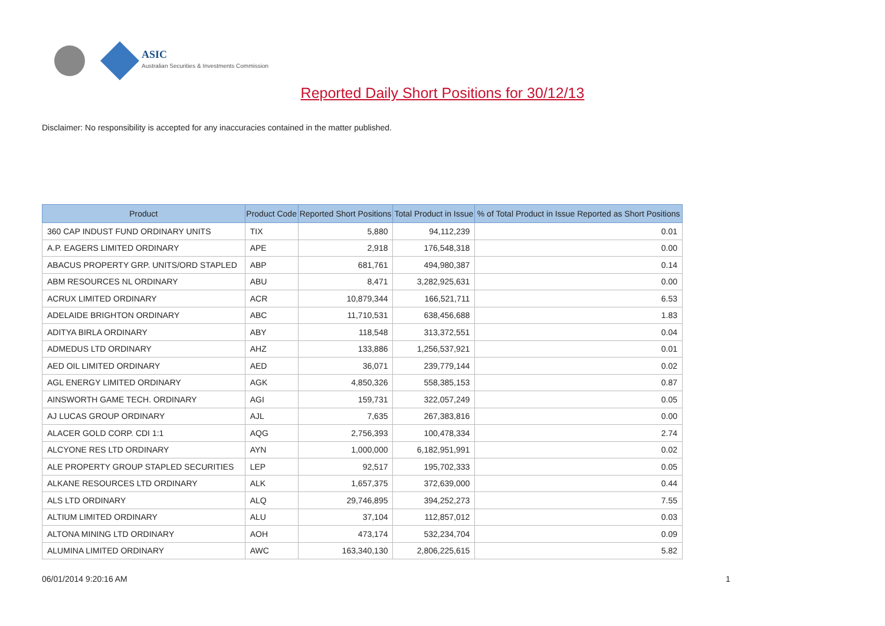ASIC
Australian Securities & Investments Commission
Reported Daily Short Positions for 30/12/13
Disclaimer: No responsibility is accepted for any inaccuracies contained in the matter published.
| Product | Product Code | Reported Short Positions | Total Product in Issue | % of Total Product in Issue Reported as Short Positions |
| --- | --- | --- | --- | --- |
| 360 CAP INDUST FUND ORDINARY UNITS | TIX | 5,880 | 94,112,239 | 0.01 |
| A.P. EAGERS LIMITED ORDINARY | APE | 2,918 | 176,548,318 | 0.00 |
| ABACUS PROPERTY GRP. UNITS/ORD STAPLED | ABP | 681,761 | 494,980,387 | 0.14 |
| ABM RESOURCES NL ORDINARY | ABU | 8,471 | 3,282,925,631 | 0.00 |
| ACRUX LIMITED ORDINARY | ACR | 10,879,344 | 166,521,711 | 6.53 |
| ADELAIDE BRIGHTON ORDINARY | ABC | 11,710,531 | 638,456,688 | 1.83 |
| ADITYA BIRLA ORDINARY | ABY | 118,548 | 313,372,551 | 0.04 |
| ADMEDUS LTD ORDINARY | AHZ | 133,886 | 1,256,537,921 | 0.01 |
| AED OIL LIMITED ORDINARY | AED | 36,071 | 239,779,144 | 0.02 |
| AGL ENERGY LIMITED ORDINARY | AGK | 4,850,326 | 558,385,153 | 0.87 |
| AINSWORTH GAME TECH. ORDINARY | AGI | 159,731 | 322,057,249 | 0.05 |
| AJ LUCAS GROUP ORDINARY | AJL | 7,635 | 267,383,816 | 0.00 |
| ALACER GOLD CORP. CDI 1:1 | AQG | 2,756,393 | 100,478,334 | 2.74 |
| ALCYONE RES LTD ORDINARY | AYN | 1,000,000 | 6,182,951,991 | 0.02 |
| ALE PROPERTY GROUP STAPLED SECURITIES | LEP | 92,517 | 195,702,333 | 0.05 |
| ALKANE RESOURCES LTD ORDINARY | ALK | 1,657,375 | 372,639,000 | 0.44 |
| ALS LTD ORDINARY | ALQ | 29,746,895 | 394,252,273 | 7.55 |
| ALTIUM LIMITED ORDINARY | ALU | 37,104 | 112,857,012 | 0.03 |
| ALTONA MINING LTD ORDINARY | AOH | 473,174 | 532,234,704 | 0.09 |
| ALUMINA LIMITED ORDINARY | AWC | 163,340,130 | 2,806,225,615 | 5.82 |
06/01/2014 9:20:16 AM 1